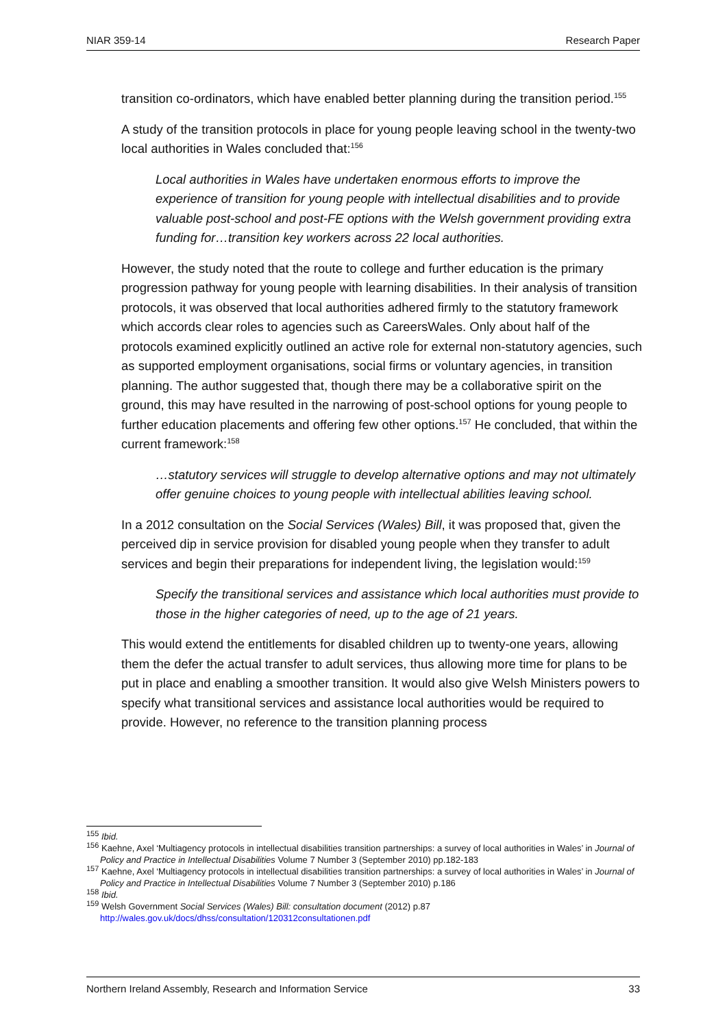NIAR 359-14 Research Paper
transition co-ordinators, which have enabled better planning during the transition period.<sup>155</sup>
A study of the transition protocols in place for young people leaving school in the twenty-two local authorities in Wales concluded that:<sup>156</sup>
Local authorities in Wales have undertaken enormous efforts to improve the experience of transition for young people with intellectual disabilities and to provide valuable post-school and post-FE options with the Welsh government providing extra funding for…transition key workers across 22 local authorities.
However, the study noted that the route to college and further education is the primary progression pathway for young people with learning disabilities. In their analysis of transition protocols, it was observed that local authorities adhered firmly to the statutory framework which accords clear roles to agencies such as CareersWales. Only about half of the protocols examined explicitly outlined an active role for external non-statutory agencies, such as supported employment organisations, social firms or voluntary agencies, in transition planning. The author suggested that, though there may be a collaborative spirit on the ground, this may have resulted in the narrowing of post-school options for young people to further education placements and offering few other options.<sup>157</sup> He concluded, that within the current framework:<sup>158</sup>
…statutory services will struggle to develop alternative options and may not ultimately offer genuine choices to young people with intellectual abilities leaving school.
In a 2012 consultation on the Social Services (Wales) Bill, it was proposed that, given the perceived dip in service provision for disabled young people when they transfer to adult services and begin their preparations for independent living, the legislation would:<sup>159</sup>
Specify the transitional services and assistance which local authorities must provide to those in the higher categories of need, up to the age of 21 years.
This would extend the entitlements for disabled children up to twenty-one years, allowing them the defer the actual transfer to adult services, thus allowing more time for plans to be put in place and enabling a smoother transition. It would also give Welsh Ministers powers to specify what transitional services and assistance local authorities would be required to provide. However, no reference to the transition planning process
<sup>155</sup> Ibid.
<sup>156</sup> Kaehne, Axel ‘Multiagency protocols in intellectual disabilities transition partnerships: a survey of local authorities in Wales’ in Journal of Policy and Practice in Intellectual Disabilities Volume 7 Number 3 (September 2010) pp.182-183
<sup>157</sup> Kaehne, Axel ‘Multiagency protocols in intellectual disabilities transition partnerships: a survey of local authorities in Wales’ in Journal of Policy and Practice in Intellectual Disabilities Volume 7 Number 3 (September 2010) p.186
<sup>158</sup> Ibid.
<sup>159</sup> Welsh Government Social Services (Wales) Bill: consultation document (2012) p.87
http://wales.gov.uk/docs/dhss/consultation/120312consultationen.pdf
Northern Ireland Assembly, Research and Information Service 33